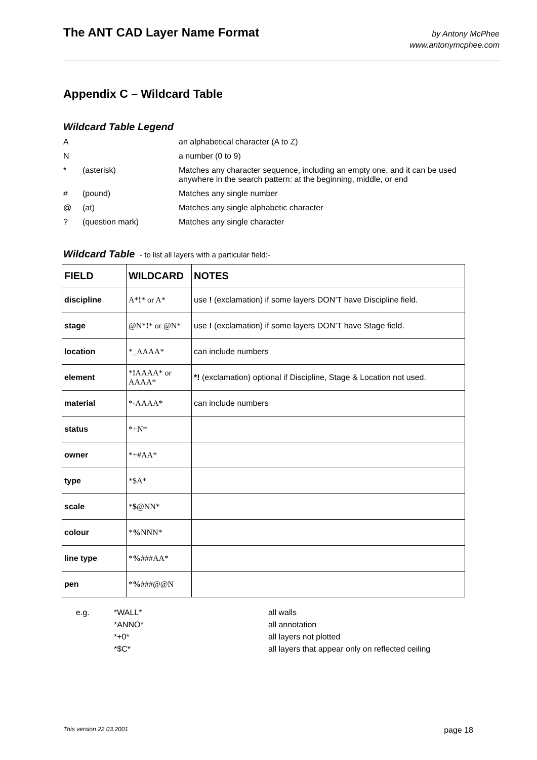The ANT CAD Layer Name Format
by Antony McPhee
www.antonymcphee.com
Appendix C – Wildcard Table
Wildcard Table Legend
| A | | an alphabetical character (A to Z) |
| N | | a number (0 to 9) |
| * | (asterisk) | Matches any character sequence, including an empty one, and it can be used anywhere in the search pattern: at the beginning, middle, or end |
| # | (pound) | Matches any single number |
| @ | (at) | Matches any single alphabetic character |
| ? | (question mark) | Matches any single character |
Wildcard Table - to list all layers with a particular field:-
| FIELD | WILDCARD | NOTES |
| --- | --- | --- |
| discipline | A* ! * or A* | use ! (exclamation) if some layers DON’T have Discipline field. |
| stage | @N* ! * or @N* | use ! (exclamation) if some layers DON’T have Stage field. |
| location | *_AAAA* | can include numbers |
| element | * ! AAAA* or AAAA* | *! (exclamation) optional if Discipline, Stage & Location not used. |
| material | *-AAAA* | can include numbers |
| status | *+N* | |
| owner | *+#AA* | |
| type | *$A* | |
| scale | * $ @NN* | |
| colour | * % NNN* | |
| line type | * % ###AA* | |
| pen | * % ###@@N | |
| e.g. | *WALL* | all walls |
| | *ANNO* | all annotation |
| | *+0* | all layers not plotted |
| | *$C* | all layers that appear only on reflected ceiling |
This version 22.03.2001 page 18